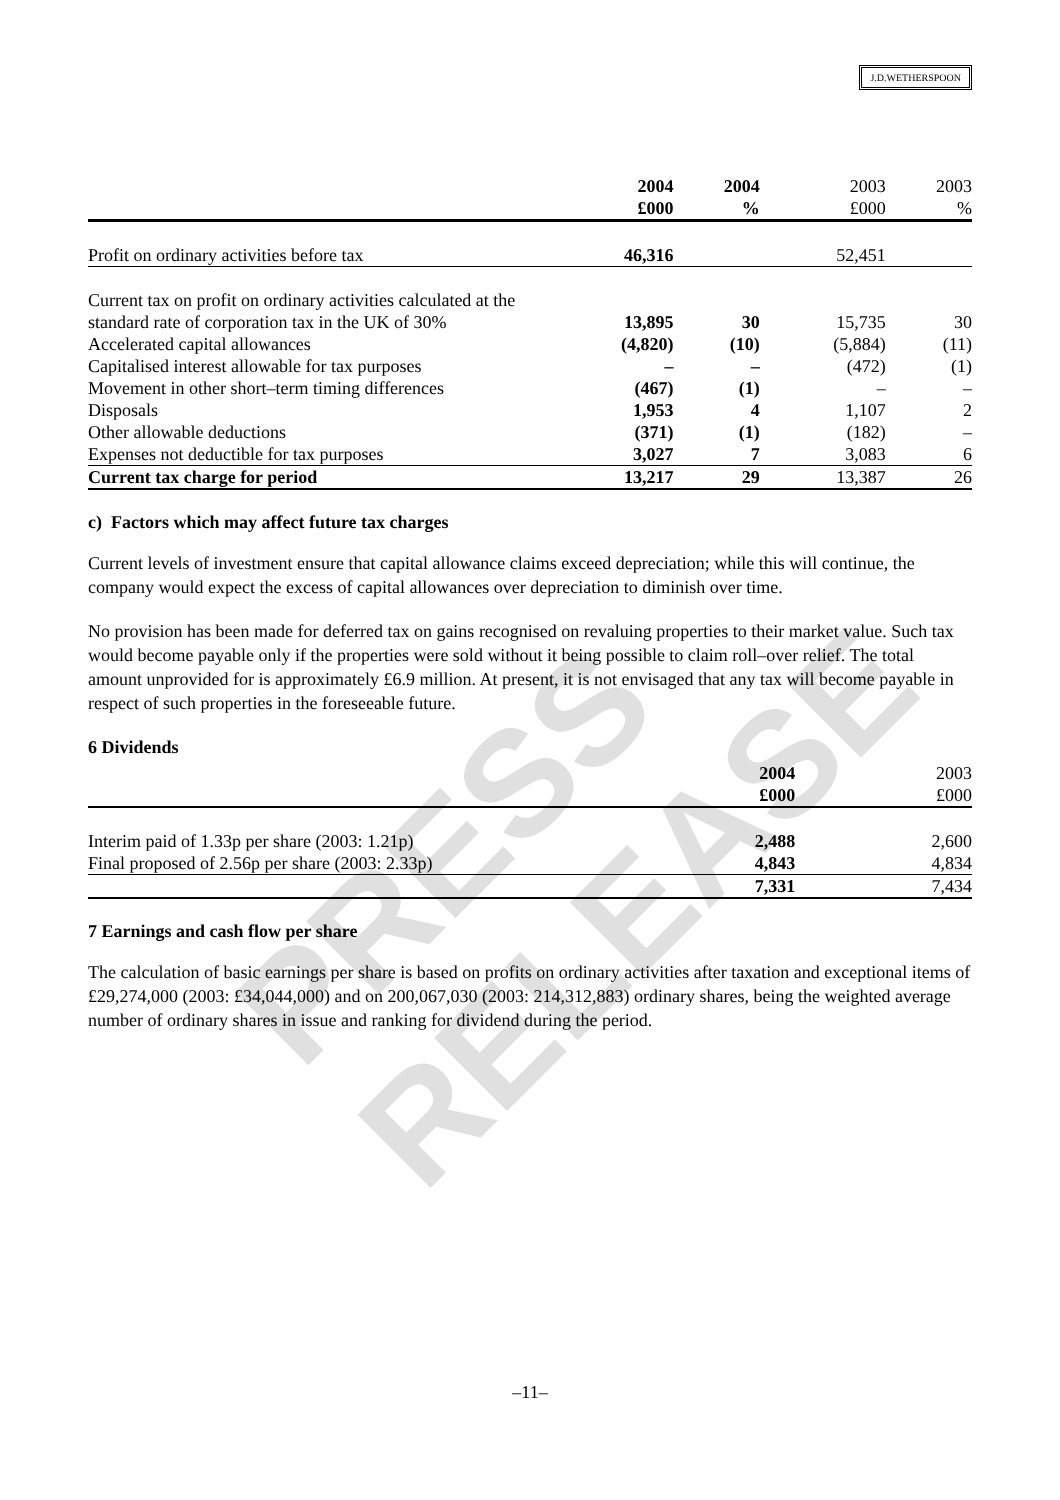PRESS RELEASE
J.D.WETHERSPOON
| | 2004 £000 | 2004 % | 2003 £000 | 2003 % |
| --- | --- | --- | --- | --- |
| Profit on ordinary activities before tax | 46,316 | | 52,451 | |
| Current tax on profit on ordinary activities calculated at the standard rate of corporation tax in the UK of 30% | 13,895 | 30 | 15,735 | 30 |
| Accelerated capital allowances | (4,820) | (10) | (5,884) | (11) |
| Capitalised interest allowable for tax purposes | – | – | (472) | (1) |
| Movement in other short–term timing differences | (467) | (1) | – | – |
| Disposals | 1,953 | 4 | 1,107 | 2 |
| Other allowable deductions | (371) | (1) | (182) | – |
| Expenses not deductible for tax purposes | 3,027 | 7 | 3,083 | 6 |
| Current tax charge for period | 13,217 | 29 | 13,387 | 26 |
c) Factors which may affect future tax charges
Current levels of investment ensure that capital allowance claims exceed depreciation; while this will continue, the company would expect the excess of capital allowances over depreciation to diminish over time.
No provision has been made for deferred tax on gains recognised on revaluing properties to their market value. Such tax would become payable only if the properties were sold without it being possible to claim roll–over relief. The total amount unprovided for is approximately £6.9 million. At present, it is not envisaged that any tax will become payable in respect of such properties in the foreseeable future.
6 Dividends
| | 2004 £000 | 2003 £000 |
| --- | --- | --- |
| Interim paid of 1.33p per share (2003: 1.21p) | 2,488 | 2,600 |
| Final proposed of 2.56p per share (2003: 2.33p) | 4,843 | 4,834 |
| | 7,331 | 7,434 |
7 Earnings and cash flow per share
The calculation of basic earnings per share is based on profits on ordinary activities after taxation and exceptional items of £29,274,000 (2003: £34,044,000) and on 200,067,030 (2003: 214,312,883) ordinary shares, being the weighted average number of ordinary shares in issue and ranking for dividend during the period.
–11–